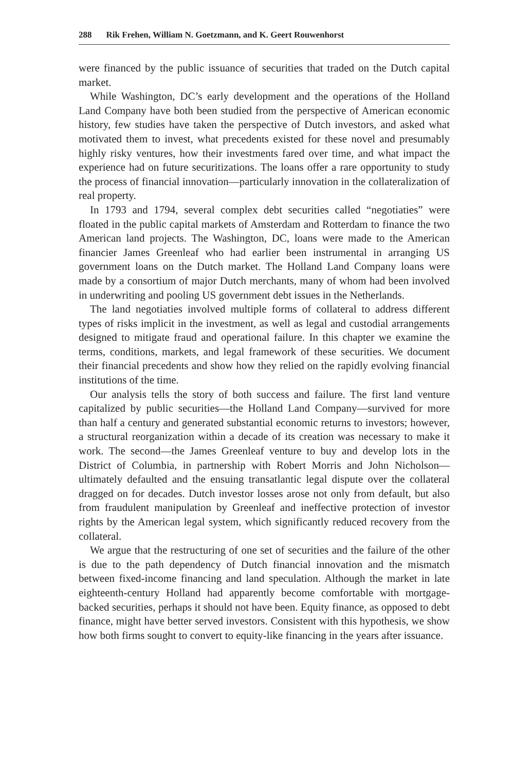288 Rik Frehen, William N. Goetzmann, and K. Geert Rouwenhorst
were financed by the public issuance of securities that traded on the Dutch capital market.
While Washington, DC’s early development and the operations of the Holland Land Company have both been studied from the perspective of American economic history, few studies have taken the perspective of Dutch investors, and asked what motivated them to invest, what precedents existed for these novel and presumably highly risky ventures, how their investments fared over time, and what impact the experience had on future securitizations. The loans offer a rare opportunity to study the process of financial innovation—particularly innovation in the collateralization of real property.
In 1793 and 1794, several complex debt securities called “negotiaties” were floated in the public capital markets of Amsterdam and Rotterdam to finance the two American land projects. The Washington, DC, loans were made to the American financier James Greenleaf who had earlier been instrumental in arranging US government loans on the Dutch market. The Holland Land Company loans were made by a consortium of major Dutch merchants, many of whom had been involved in underwriting and pooling US government debt issues in the Netherlands.
The land negotiaties involved multiple forms of collateral to address different types of risks implicit in the investment, as well as legal and custodial arrangements designed to mitigate fraud and operational failure. In this chapter we examine the terms, conditions, markets, and legal framework of these securities. We document their financial precedents and show how they relied on the rapidly evolving financial institutions of the time.
Our analysis tells the story of both success and failure. The first land venture capitalized by public securities—the Holland Land Company—survived for more than half a century and generated substantial economic returns to investors; however, a structural reorganization within a decade of its creation was necessary to make it work. The second—the James Greenleaf venture to buy and develop lots in the District of Columbia, in partnership with Robert Morris and John Nicholson—ultimately defaulted and the ensuing transatlantic legal dispute over the collateral dragged on for decades. Dutch investor losses arose not only from default, but also from fraudulent manipulation by Greenleaf and ineffective protection of investor rights by the American legal system, which significantly reduced recovery from the collateral.
We argue that the restructuring of one set of securities and the failure of the other is due to the path dependency of Dutch financial innovation and the mismatch between fixed-income financing and land speculation. Although the market in late eighteenth-century Holland had apparently become comfortable with mortgage-backed securities, perhaps it should not have been. Equity finance, as opposed to debt finance, might have better served investors. Consistent with this hypothesis, we show how both firms sought to convert to equity-like financing in the years after issuance.